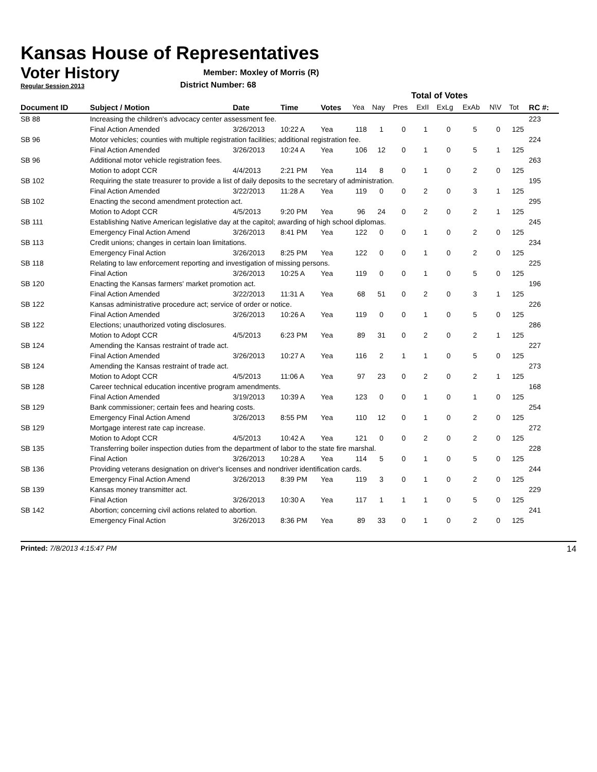Kansas House of Representatives
Voter History
Regular Session 2013
Member: Moxley of Morris (R)
District Number: 68
| | | | | | Total of Votes | | | | | | | | |
| Document ID | Subject / Motion | Date | Time | Votes | Yea | Nay | Pres | ExII | ExLg | ExAb | N\V | Tot | RC #: |
| SB 88 | Increasing the children's advocacy center assessment fee. | | | | | | | | | | | | 223 |
| | Final Action Amended | 3/26/2013 | 10:22 A | Yea | 118 | 1 | 0 | 1 | 0 | 5 | 0 | 125 | |
| SB 96 | Motor vehicles; counties with multiple registration facilities; additional registration fee. | | | | | | | | | | | | 224 |
| | Final Action Amended | 3/26/2013 | 10:24 A | Yea | 106 | 12 | 0 | 1 | 0 | 5 | 1 | 125 | |
| SB 96 | Additional motor vehicle registration fees. | | | | | | | | | | | | 263 |
| | Motion to adopt CCR | 4/4/2013 | 2:21 PM | Yea | 114 | 8 | 0 | 1 | 0 | 2 | 0 | 125 | |
| SB 102 | Requiring the state treasurer to provide a list of daily deposits to the secretary of administration. | | | | | | | | | | | | 195 |
| | Final Action Amended | 3/22/2013 | 11:28 A | Yea | 119 | 0 | 0 | 2 | 0 | 3 | 1 | 125 | |
| SB 102 | Enacting the second amendment protection act. | | | | | | | | | | | | 295 |
| | Motion to Adopt CCR | 4/5/2013 | 9:20 PM | Yea | 96 | 24 | 0 | 2 | 0 | 2 | 1 | 125 | |
| SB 111 | Establishing Native American legislative day at the capitol; awarding of high school diplomas. | | | | | | | | | | | | 245 |
| | Emergency Final Action Amend | 3/26/2013 | 8:41 PM | Yea | 122 | 0 | 0 | 1 | 0 | 2 | 0 | 125 | |
| SB 113 | Credit unions; changes in certain loan limitations. | | | | | | | | | | | | 234 |
| | Emergency Final Action | 3/26/2013 | 8:25 PM | Yea | 122 | 0 | 0 | 1 | 0 | 2 | 0 | 125 | |
| SB 118 | Relating to law enforcement reporting and investigation of missing persons. | | | | | | | | | | | | 225 |
| | Final Action | 3/26/2013 | 10:25 A | Yea | 119 | 0 | 0 | 1 | 0 | 5 | 0 | 125 | |
| SB 120 | Enacting the Kansas farmers' market promotion act. | | | | | | | | | | | | 196 |
| | Final Action Amended | 3/22/2013 | 11:31 A | Yea | 68 | 51 | 0 | 2 | 0 | 3 | 1 | 125 | |
| SB 122 | Kansas administrative procedure act; service of order or notice. | | | | | | | | | | | | 226 |
| | Final Action Amended | 3/26/2013 | 10:26 A | Yea | 119 | 0 | 0 | 1 | 0 | 5 | 0 | 125 | |
| SB 122 | Elections; unauthorized voting disclosures. | | | | | | | | | | | | 286 |
| | Motion to Adopt CCR | 4/5/2013 | 6:23 PM | Yea | 89 | 31 | 0 | 2 | 0 | 2 | 1 | 125 | |
| SB 124 | Amending the Kansas restraint of trade act. | | | | | | | | | | | | 227 |
| | Final Action Amended | 3/26/2013 | 10:27 A | Yea | 116 | 2 | 1 | 1 | 0 | 5 | 0 | 125 | |
| SB 124 | Amending the Kansas restraint of trade act. | | | | | | | | | | | | 273 |
| | Motion to Adopt CCR | 4/5/2013 | 11:06 A | Yea | 97 | 23 | 0 | 2 | 0 | 2 | 1 | 125 | |
| SB 128 | Career technical education incentive program amendments. | | | | | | | | | | | | 168 |
| | Final Action Amended | 3/19/2013 | 10:39 A | Yea | 123 | 0 | 0 | 1 | 0 | 1 | 0 | 125 | |
| SB 129 | Bank commissioner; certain fees and hearing costs. | | | | | | | | | | | | 254 |
| | Emergency Final Action Amend | 3/26/2013 | 8:55 PM | Yea | 110 | 12 | 0 | 1 | 0 | 2 | 0 | 125 | |
| SB 129 | Mortgage interest rate cap increase. | | | | | | | | | | | | 272 |
| | Motion to Adopt CCR | 4/5/2013 | 10:42 A | Yea | 121 | 0 | 0 | 2 | 0 | 2 | 0 | 125 | |
| SB 135 | Transferring boiler inspection duties from the department of labor to the state fire marshal. | | | | | | | | | | | | 228 |
| | Final Action | 3/26/2013 | 10:28 A | Yea | 114 | 5 | 0 | 1 | 0 | 5 | 0 | 125 | |
| SB 136 | Providing veterans designation on driver's licenses and nondriver identification cards. | | | | | | | | | | | | 244 |
| | Emergency Final Action Amend | 3/26/2013 | 8:39 PM | Yea | 119 | 3 | 0 | 1 | 0 | 2 | 0 | 125 | |
| SB 139 | Kansas money transmitter act. | | | | | | | | | | | | 229 |
| | Final Action | 3/26/2013 | 10:30 A | Yea | 117 | 1 | 1 | 1 | 0 | 5 | 0 | 125 | |
| SB 142 | Abortion; concerning civil actions related to abortion. | | | | | | | | | | | | 241 |
| | Emergency Final Action | 3/26/2013 | 8:36 PM | Yea | 89 | 33 | 0 | 1 | 0 | 2 | 0 | 125 | |
Printed: 7/8/2013 4:15:47 PM 14